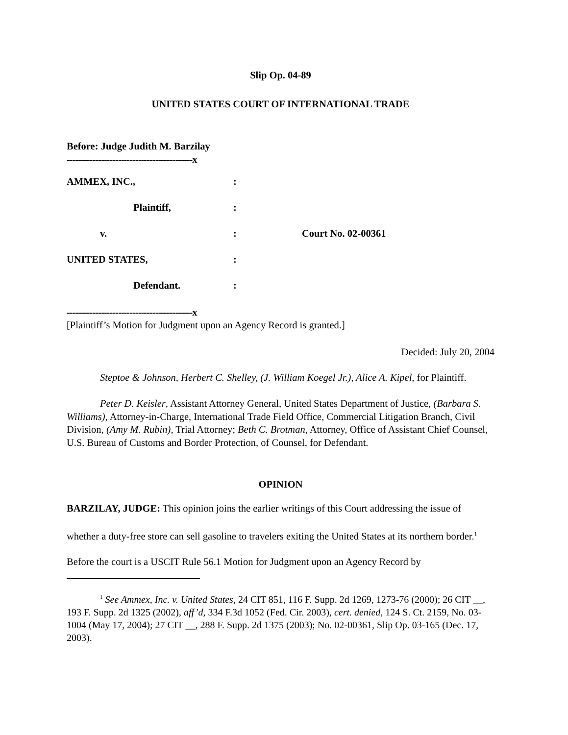Slip Op. 04-89
UNITED STATES COURT OF INTERNATIONAL TRADE
Before: Judge Judith M. Barzilay
--------------------------------------------x
| AMMEX, INC., | : | |
| Plaintiff, | : | |
| v. | : | Court No. 02-00361 |
| UNITED STATES, | : | |
| Defendant. | : | |
--------------------------------------------x
[Plaintiff’s Motion for Judgment upon an Agency Record is granted.]
Decided: July 20, 2004
Steptoe & Johnson, Herbert C. Shelley, (J. William Koegel Jr.), Alice A. Kipel, for Plaintiff.
Peter D. Keisler, Assistant Attorney General, United States Department of Justice, (Barbara S. Williams), Attorney-in-Charge, International Trade Field Office, Commercial Litigation Branch, Civil Division, (Amy M. Rubin), Trial Attorney; Beth C. Brotman, Attorney, Office of Assistant Chief Counsel, U.S. Bureau of Customs and Border Protection, of Counsel, for Defendant.
OPINION
BARZILAY, JUDGE: This opinion joins the earlier writings of this Court addressing the issue of whether a duty-free store can sell gasoline to travelers exiting the United States at its northern border.<sup>1</sup> Before the court is a USCIT Rule 56.1 Motion for Judgment upon an Agency Record by
<sup>1</sup> See Ammex, Inc. v. United States, 24 CIT 851, 116 F. Supp. 2d 1269, 1273-76 (2000); 26 CIT __, 193 F. Supp. 2d 1325 (2002), aff’d, 334 F.3d 1052 (Fed. Cir. 2003), cert. denied, 124 S. Ct. 2159, No. 03-1004 (May 17, 2004); 27 CIT __, 288 F. Supp. 2d 1375 (2003); No. 02-00361, Slip Op. 03-165 (Dec. 17, 2003).